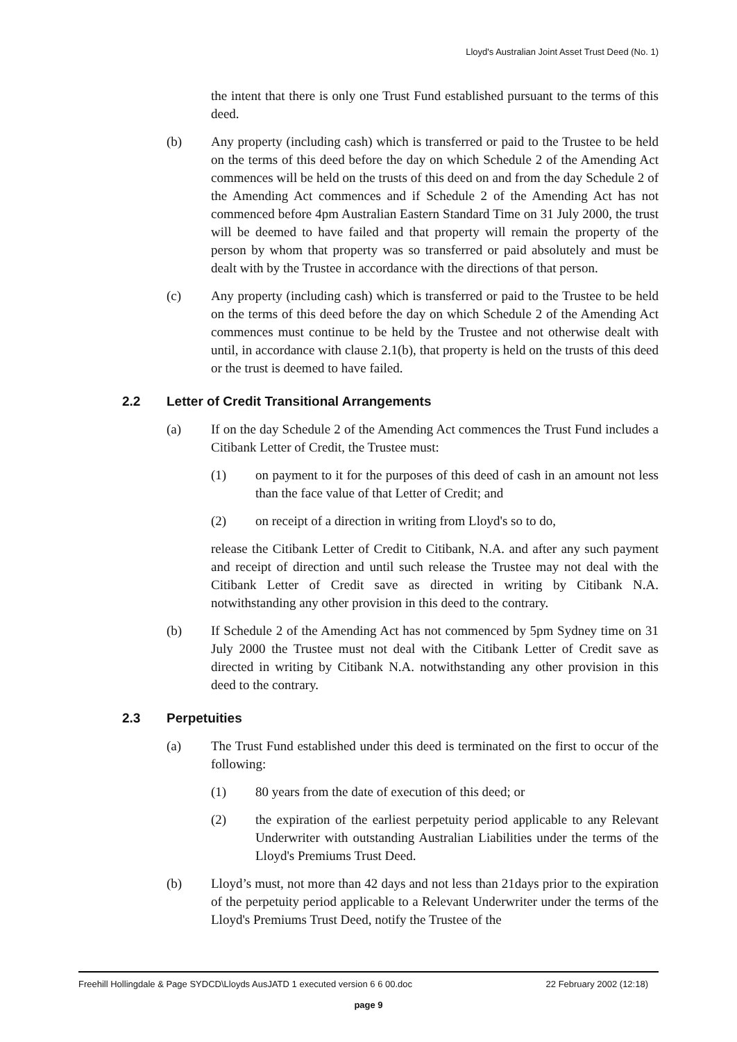Lloyd's Australian Joint Asset Trust Deed (No. 1)
the intent that there is only one Trust Fund established pursuant to the terms of this deed.
(b) Any property (including cash) which is transferred or paid to the Trustee to be held on the terms of this deed before the day on which Schedule 2 of the Amending Act commences will be held on the trusts of this deed on and from the day Schedule 2 of the Amending Act commences and if Schedule 2 of the Amending Act has not commenced before 4pm Australian Eastern Standard Time on 31 July 2000, the trust will be deemed to have failed and that property will remain the property of the person by whom that property was so transferred or paid absolutely and must be dealt with by the Trustee in accordance with the directions of that person.
(c) Any property (including cash) which is transferred or paid to the Trustee to be held on the terms of this deed before the day on which Schedule 2 of the Amending Act commences must continue to be held by the Trustee and not otherwise dealt with until, in accordance with clause 2.1(b), that property is held on the trusts of this deed or the trust is deemed to have failed.
2.2 Letter of Credit Transitional Arrangements
(a) If on the day Schedule 2 of the Amending Act commences the Trust Fund includes a Citibank Letter of Credit, the Trustee must:
(1) on payment to it for the purposes of this deed of cash in an amount not less than the face value of that Letter of Credit; and
(2) on receipt of a direction in writing from Lloyd's so to do,
release the Citibank Letter of Credit to Citibank, N.A. and after any such payment and receipt of direction and until such release the Trustee may not deal with the Citibank Letter of Credit save as directed in writing by Citibank N.A. notwithstanding any other provision in this deed to the contrary.
(b) If Schedule 2 of the Amending Act has not commenced by 5pm Sydney time on 31 July 2000 the Trustee must not deal with the Citibank Letter of Credit save as directed in writing by Citibank N.A. notwithstanding any other provision in this deed to the contrary.
2.3 Perpetuities
(a) The Trust Fund established under this deed is terminated on the first to occur of the following:
(1) 80 years from the date of execution of this deed; or
(2) the expiration of the earliest perpetuity period applicable to any Relevant Underwriter with outstanding Australian Liabilities under the terms of the Lloyd's Premiums Trust Deed.
(b) Lloyd’s must, not more than 42 days and not less than 21days prior to the expiration of the perpetuity period applicable to a Relevant Underwriter under the terms of the Lloyd's Premiums Trust Deed, notify the Trustee of the
22 February 2002 (12:18) Freehill Hollingdale & Page SYDCD\Lloyds AusJATD 1 executed version 6 6 00.doc
page 9